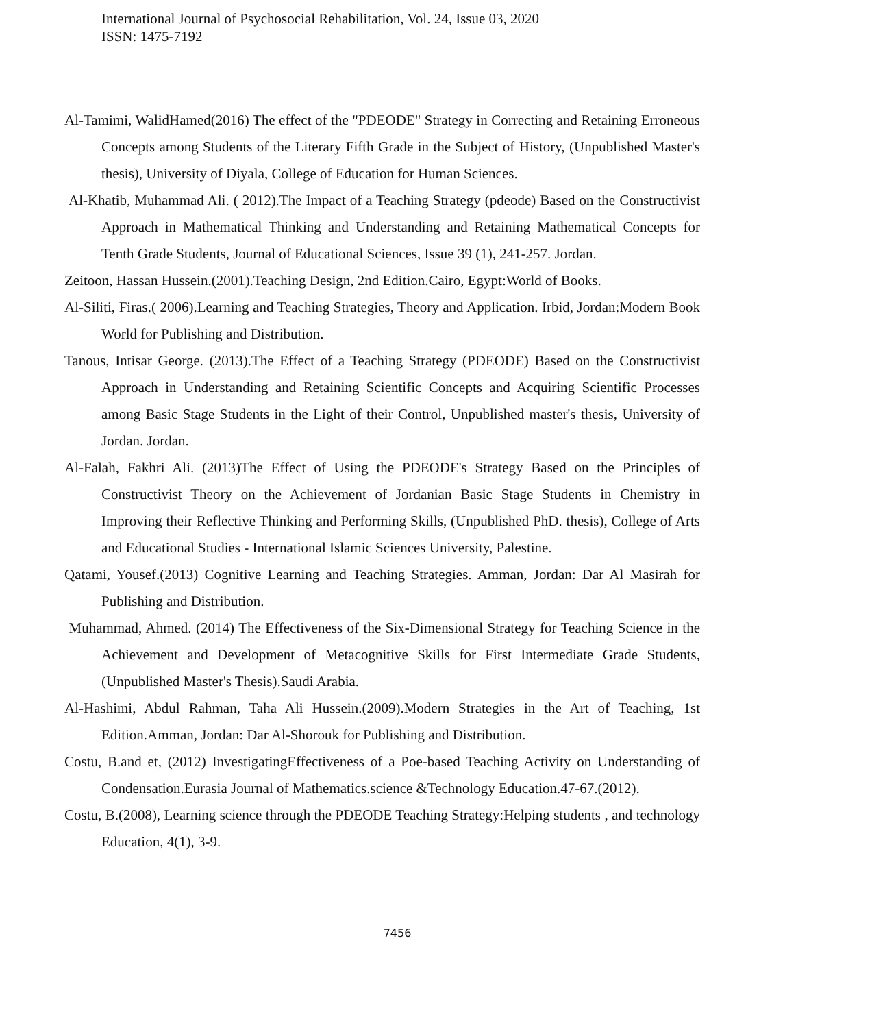International Journal of Psychosocial Rehabilitation, Vol. 24, Issue 03, 2020
ISSN: 1475-7192
Al-Tamimi, WalidHamed(2016) The effect of the "PDEODE" Strategy in Correcting and Retaining Erroneous Concepts among Students of the Literary Fifth Grade in the Subject of History, (Unpublished Master's thesis), University of Diyala, College of Education for Human Sciences.
Al-Khatib, Muhammad Ali. ( 2012).The Impact of a Teaching Strategy (pdeode) Based on the Constructivist Approach in Mathematical Thinking and Understanding and Retaining Mathematical Concepts for Tenth Grade Students, Journal of Educational Sciences, Issue 39 (1), 241-257. Jordan.
Zeitoon, Hassan Hussein.(2001).Teaching Design, 2nd Edition.Cairo, Egypt:World of Books.
Al-Siliti, Firas.( 2006).Learning and Teaching Strategies, Theory and Application. Irbid, Jordan:Modern Book World for Publishing and Distribution.
Tanous, Intisar George. (2013).The Effect of a Teaching Strategy (PDEODE) Based on the Constructivist Approach in Understanding and Retaining Scientific Concepts and Acquiring Scientific Processes among Basic Stage Students in the Light of their Control, Unpublished master's thesis, University of Jordan. Jordan.
Al-Falah, Fakhri Ali. (2013)The Effect of Using the PDEODE's Strategy Based on the Principles of Constructivist Theory on the Achievement of Jordanian Basic Stage Students in Chemistry in Improving their Reflective Thinking and Performing Skills, (Unpublished PhD. thesis), College of Arts and Educational Studies - International Islamic Sciences University, Palestine.
Qatami, Yousef.(2013) Cognitive Learning and Teaching Strategies. Amman, Jordan: Dar Al Masirah for Publishing and Distribution.
Muhammad, Ahmed. (2014) The Effectiveness of the Six-Dimensional Strategy for Teaching Science in the Achievement and Development of Metacognitive Skills for First Intermediate Grade Students, (Unpublished Master's Thesis).Saudi Arabia.
Al-Hashimi, Abdul Rahman, Taha Ali Hussein.(2009).Modern Strategies in the Art of Teaching, 1st Edition.Amman, Jordan: Dar Al-Shorouk for Publishing and Distribution.
Costu, B.and et, (2012) InvestigatingEffectiveness of a Poe-based Teaching Activity on Understanding of Condensation.Eurasia Journal of Mathematics.science &Technology Education.47-67.(2012).
Costu, B.(2008), Learning science through the PDEODE Teaching Strategy:Helping students , and technology Education, 4(1), 3-9.
7456